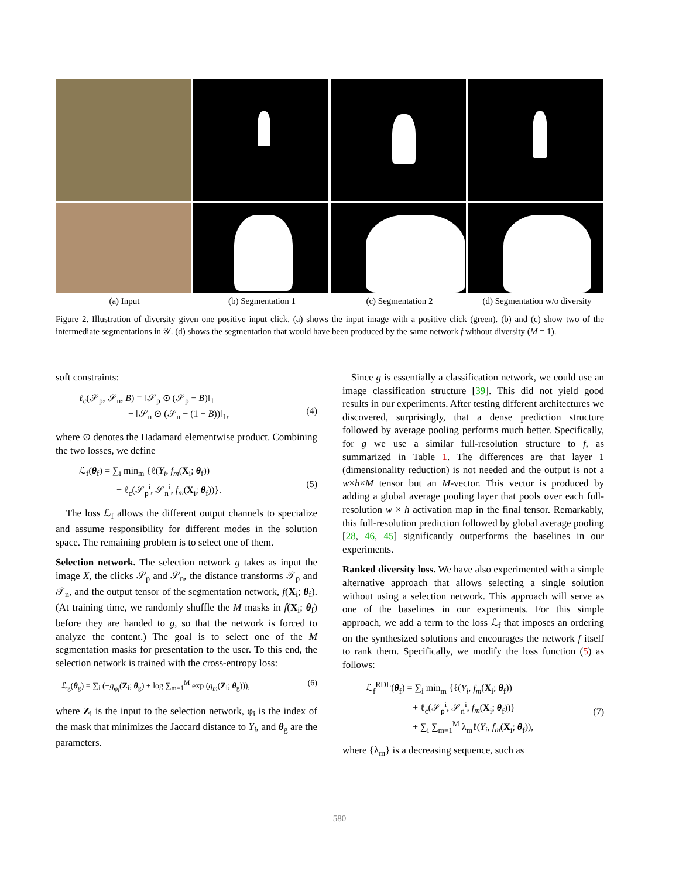(a) Input
(b) Segmentation 1
(c) Segmentation 2
(d) Segmentation w/o diversity
Figure 2. Illustration of diversity given one positive input click. (a) shows the input image with a positive click (green). (b) and (c) show two of the intermediate segmentations in 𝒴. (d) shows the segmentation that would have been produced by the same network f without diversity (M = 1).
soft constraints:
ℓ<sub>c</sub>(𝒮<sub>p</sub>, 𝒮<sub>n</sub>, B) = ‖𝒮<sub>p</sub> ⊙ (𝒮<sub>p</sub> − B)‖<sub>1</sub>
+ ‖𝒮<sub>n</sub> ⊙ (𝒮<sub>n</sub> − (1 − B))‖<sub>1</sub>,
(4)
where ⊙ denotes the Hadamard elementwise product. Combining the two losses, we define
ℒ<sub>f</sub>(θ<sub>f</sub>) = ∑<sub>i</sub> min<sub>m</sub> {ℓ(Y<sub>i</sub>, f<sub>m</sub>(X<sub>i</sub>; θ<sub>f</sub>))
+ ℓ<sub>c</sub>(𝒮<sub>p</sub><sup>i</sup>, 𝒮<sub>n</sub><sup>i</sup>, f<sub>m</sub>(X<sub>i</sub>; θ<sub>f</sub>))}.
(5)
The loss ℒ<sub>f</sub> allows the different output channels to specialize and assume responsibility for different modes in the solution space. The remaining problem is to select one of them.
Selection network. The selection network g takes as input the image X, the clicks 𝒮<sub>p</sub> and 𝒮<sub>n</sub>, the distance transforms 𝒯<sub>p</sub> and 𝒯<sub>n</sub>, and the output tensor of the segmentation network, f(X<sub>i</sub>; θ<sub>f</sub>). (At training time, we randomly shuffle the M masks in f(X<sub>i</sub>; θ<sub>f</sub>) before they are handed to g, so that the network is forced to analyze the content.) The goal is to select one of the M segmentation masks for presentation to the user. To this end, the selection network is trained with the cross-entropy loss:
ℒ<sub>g</sub>(θ<sub>g</sub>) = ∑<sub>i</sub> (−g<sub>φ<sub>i</sub></sub>(Z<sub>i</sub>; θ<sub>g</sub>) + log ∑<sub>m=1</sub><sup>M</sup> exp (g<sub>m</sub>(Z<sub>i</sub>; θ<sub>g</sub>))), (6)
where Z<sub>i</sub> is the input to the selection network, φ<sub>i</sub> is the index of the mask that minimizes the Jaccard distance to Y<sub>i</sub>, and θ<sub>g</sub> are the parameters.
Since g is essentially a classification network, we could use an image classification structure [39]. This did not yield good results in our experiments. After testing different architectures we discovered, surprisingly, that a dense prediction structure followed by average pooling performs much better. Specifically, for g we use a similar full-resolution structure to f, as summarized in Table 1. The differences are that layer 1 (dimensionality reduction) is not needed and the output is not a w×h×M tensor but an M-vector. This vector is produced by adding a global average pooling layer that pools over each full-resolution w × h activation map in the final tensor. Remarkably, this full-resolution prediction followed by global average pooling [28, 46, 45] significantly outperforms the baselines in our experiments.
Ranked diversity loss. We have also experimented with a simple alternative approach that allows selecting a single solution without using a selection network. This approach will serve as one of the baselines in our experiments. For this simple approach, we add a term to the loss ℒ<sub>f</sub> that imposes an ordering on the synthesized solutions and encourages the network f itself to rank them. Specifically, we modify the loss function (5) as follows:
ℒ<sub>f</sub><sup>RDL</sup>(θ<sub>f</sub>) = ∑<sub>i</sub> min<sub>m</sub> {ℓ(Y<sub>i</sub>, f<sub>m</sub>(X<sub>i</sub>; θ<sub>f</sub>))
+ ℓ<sub>c</sub>(𝒮<sub>p</sub><sup>i</sup>, 𝒮<sub>n</sub><sup>i</sup>, f<sub>m</sub>(X<sub>i</sub>; θ<sub>f</sub>))}
+ ∑<sub>i</sub> ∑<sub>m=1</sub><sup>M</sup> λ<sub>m</sub>ℓ(Y<sub>i</sub>, f<sub>m</sub>(X<sub>i</sub>; θ<sub>f</sub>)),
(7)
where {λ<sub>m</sub>} is a decreasing sequence, such as
580